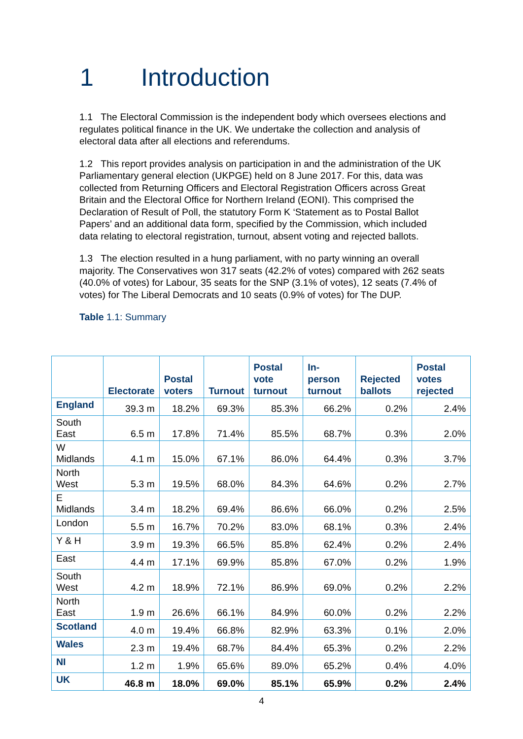1 Introduction
1.1 The Electoral Commission is the independent body which oversees elections and regulates political finance in the UK. We undertake the collection and analysis of electoral data after all elections and referendums.
1.2 This report provides analysis on participation in and the administration of the UK Parliamentary general election (UKPGE) held on 8 June 2017. For this, data was collected from Returning Officers and Electoral Registration Officers across Great Britain and the Electoral Office for Northern Ireland (EONI). This comprised the Declaration of Result of Poll, the statutory Form K ‘Statement as to Postal Ballot Papers’ and an additional data form, specified by the Commission, which included data relating to electoral registration, turnout, absent voting and rejected ballots.
1.3 The election resulted in a hung parliament, with no party winning an overall majority. The Conservatives won 317 seats (42.2% of votes) compared with 262 seats (40.0% of votes) for Labour, 35 seats for the SNP (3.1% of votes), 12 seats (7.4% of votes) for The Liberal Democrats and 10 seats (0.9% of votes) for The DUP.
Table 1.1: Summary
| | Electorate | Postal voters | Turnout | Postal vote turnout | In-person turnout | Rejected ballots | Postal votes rejected |
| --- | --- | --- | --- | --- | --- | --- | --- |
| England | 39.3 m | 18.2% | 69.3% | 85.3% | 66.2% | 0.2% | 2.4% |
| South East | 6.5 m | 17.8% | 71.4% | 85.5% | 68.7% | 0.3% | 2.0% |
| W Midlands | 4.1 m | 15.0% | 67.1% | 86.0% | 64.4% | 0.3% | 3.7% |
| North West | 5.3 m | 19.5% | 68.0% | 84.3% | 64.6% | 0.2% | 2.7% |
| E Midlands | 3.4 m | 18.2% | 69.4% | 86.6% | 66.0% | 0.2% | 2.5% |
| London | 5.5 m | 16.7% | 70.2% | 83.0% | 68.1% | 0.3% | 2.4% |
| Y & H | 3.9 m | 19.3% | 66.5% | 85.8% | 62.4% | 0.2% | 2.4% |
| East | 4.4 m | 17.1% | 69.9% | 85.8% | 67.0% | 0.2% | 1.9% |
| South West | 4.2 m | 18.9% | 72.1% | 86.9% | 69.0% | 0.2% | 2.2% |
| North East | 1.9 m | 26.6% | 66.1% | 84.9% | 60.0% | 0.2% | 2.2% |
| Scotland | 4.0 m | 19.4% | 66.8% | 82.9% | 63.3% | 0.1% | 2.0% |
| Wales | 2.3 m | 19.4% | 68.7% | 84.4% | 65.3% | 0.2% | 2.2% |
| NI | 1.2 m | 1.9% | 65.6% | 89.0% | 65.2% | 0.4% | 4.0% |
| UK | 46.8 m | 18.0% | 69.0% | 85.1% | 65.9% | 0.2% | 2.4% |
4